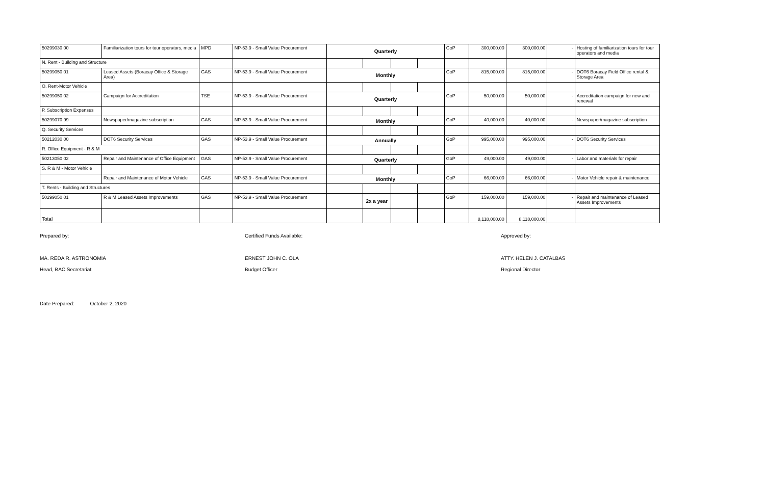| 50299030 00 | Familiarization tours for tour operators, media | MPD | NP-53.9 - Small Value Procurement | Quarterly | | | | GoP | 300,000.00 | 300,000.00 | - | Hosting of familiarization tours for tour operators and media |
| N. Rent - Building and Structure | | | | | | | | | | | | |
| 50299050 01 | Leased Assets (Boracay Office & Storage Area) | GAS | NP-53.9 - Small Value Procurement | Monthly | | | | GoP | 815,000.00 | 815,000.00 | - | DOT6 Boracay Field Office rental & Storage Area |
| O. Rent-Motor Vehicle | | | | | | | | | | | | |
| 50299050 02 | Campaign for Accreditation | TSE | NP-53.9 - Small Value Procurement | Quarterly | | | | GoP | 50,000.00 | 50,000.00 | - | Accreditation campaign for new and renewal |
| P. Subscription Expenses | | | | | | | | | | | | |
| 50299070 99 | Newspaper/magazine subscription | GAS | NP-53.9 - Small Value Procurement | Monthly | | | | GoP | 40,000.00 | 40,000.00 | - | Newspaper/magazine subscription |
| Q. Security Services | | | | | | | | | | | | |
| 50212030 00 | DOT6 Security Services | GAS | NP-53.9 - Small Value Procurement | Annually | | | | GoP | 995,000.00 | 995,000.00 | - | DOT6 Security Services |
| R. Office Equipment - R & M | | | | | | | | | | | | |
| 50213050 02 | Repair and Maintenance of Office Equipment | GAS | NP-53.9 - Small Value Procurement | Quarterly | | | | GoP | 49,000.00 | 49,000.00 | - | Labor and materials for repair |
| S. R & M - Motor Vehicle | | | | | | | | | | | | |
| | Repair and Maintenance of Motor Vehicle | GAS | NP-53.9 - Small Value Procurement | Monthly | | | | GoP | 66,000.00 | 66,000.00 | - | Motor Vehicle repair & maintenance |
| T. Rents - Building and Structures | | | | | | | | | | | | |
| 50299050 01 | R & M Leased Assets Improvements | GAS | NP-53.9 - Small Value Procurement | | 2x a year | | | GoP | 159,000.00 | 159,000.00 | - | Repair and maintenance of Leased Assets Improvements |
| Total | | | | | | | | | 8,118,000.00 | 8,118,000.00 | | |
Prepared by:
MA. REDA R. ASTRONOMIA
Head, BAC Secretariat
Certified Funds Available:
ERNEST JOHN C. OLA
Budget Officer
Approved by:
ATTY. HELEN J. CATALBAS
Regional Director
Date Prepared: October 2, 2020